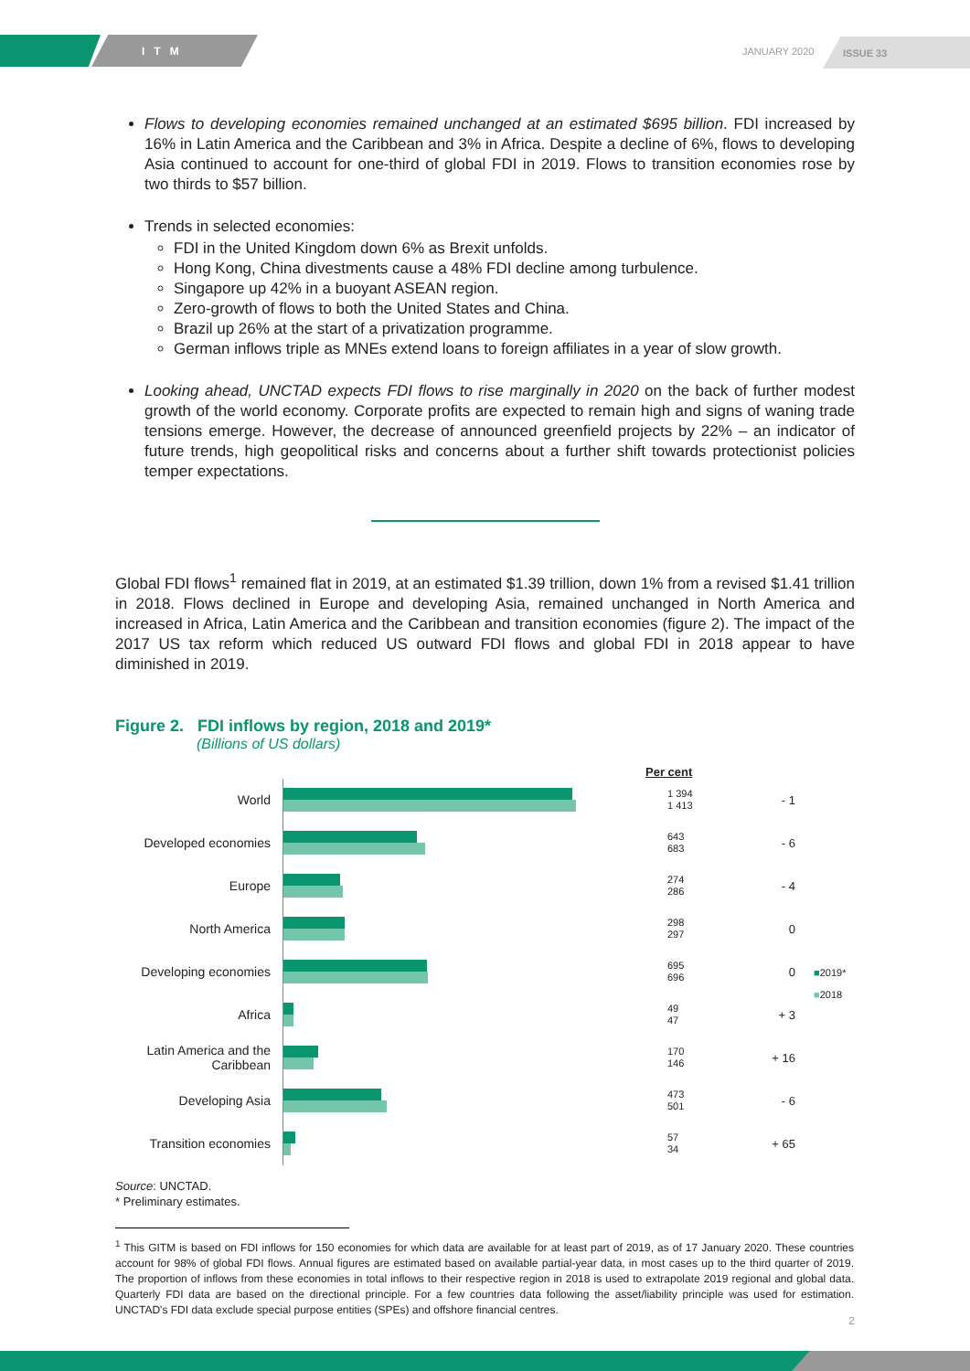ITM
JANUARY 2020
ISSUE 33
Flows to developing economies remained unchanged at an estimated $695 billion. FDI increased by 16% in Latin America and the Caribbean and 3% in Africa. Despite a decline of 6%, flows to developing Asia continued to account for one-third of global FDI in 2019. Flows to transition economies rose by two thirds to $57 billion.
Trends in selected economies:
FDI in the United Kingdom down 6% as Brexit unfolds.
Hong Kong, China divestments cause a 48% FDI decline among turbulence.
Singapore up 42% in a buoyant ASEAN region.
Zero-growth of flows to both the United States and China.
Brazil up 26% at the start of a privatization programme.
German inflows triple as MNEs extend loans to foreign affiliates in a year of slow growth.
Looking ahead, UNCTAD expects FDI flows to rise marginally in 2020 on the back of further modest growth of the world economy. Corporate profits are expected to remain high and signs of waning trade tensions emerge. However, the decrease of announced greenfield projects by 22% – an indicator of future trends, high geopolitical risks and concerns about a further shift towards protectionist policies temper expectations.
Global FDI flows<sup>1</sup> remained flat in 2019, at an estimated $1.39 trillion, down 1% from a revised $1.41 trillion in 2018. Flows declined in Europe and developing Asia, remained unchanged in North America and increased in Africa, Latin America and the Caribbean and transition economies (figure 2). The impact of the 2017 US tax reform which reduced US outward FDI flows and global FDI in 2018 appear to have diminished in 2019.
Figure 2. FDI inflows by region, 2018 and 2019*
(Billions of US dollars)
Per cent
World
1 394
1 413
- 1
Developed economies
643
683
- 6
Europe
274
286
- 4
North America
298
297
0
Developing economies
695
696
0
Africa
49
47
+ 3
Latin America and the Caribbean
170
146
+ 16
Developing Asia
473
501
- 6
Transition economies
57
34
+ 65
■2019*
■2018
Source: UNCTAD.
* Preliminary estimates.
<sup>1</sup> This GITM is based on FDI inflows for 150 economies for which data are available for at least part of 2019, as of 17 January 2020. These countries account for 98% of global FDI flows. Annual figures are estimated based on available partial-year data, in most cases up to the third quarter of 2019. The proportion of inflows from these economies in total inflows to their respective region in 2018 is used to extrapolate 2019 regional and global data. Quarterly FDI data are based on the directional principle. For a few countries data following the asset/liability principle was used for estimation. UNCTAD's FDI data exclude special purpose entities (SPEs) and offshore financial centres.
2